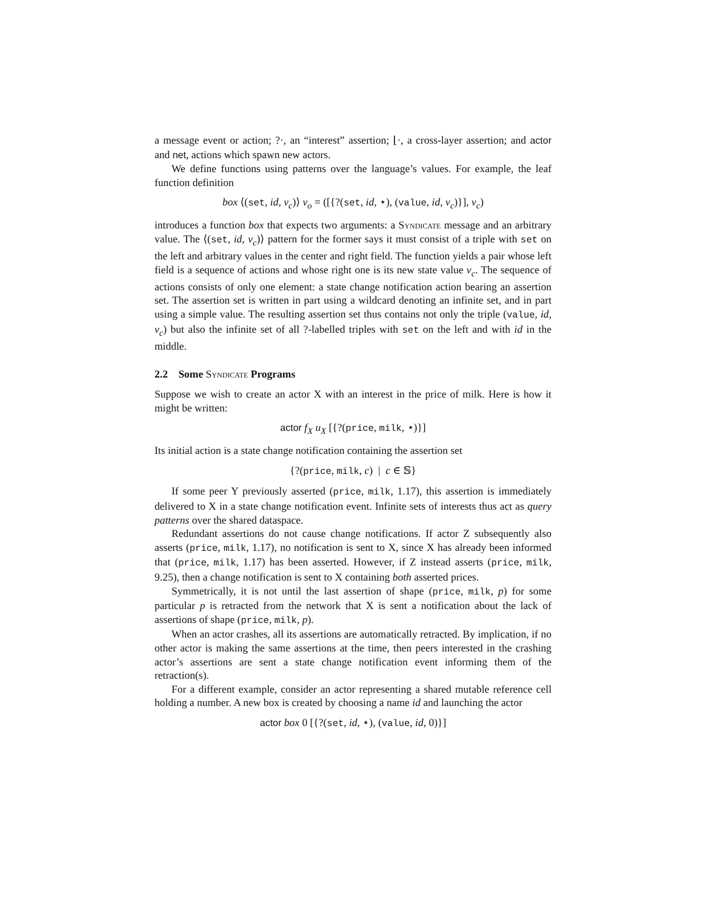a message event or action; ?·, an “interest” assertion; ⌊·, a cross-layer assertion; and actor and net, actions which spawn new actors.
We define functions using patterns over the language’s values. For example, the leaf function definition
box ⟨(set, id, v<sub>c</sub>)⟩ v<sub>o</sub> = ([{?(set, id, ⋆), (value, id, v<sub>c</sub>)}], v<sub>c</sub>)
introduces a function box that expects two arguments: a Syndicate message and an arbitrary value. The ⟨(set, id, v<sub>c</sub>)⟩ pattern for the former says it must consist of a triple with set on the left and arbitrary values in the center and right field. The function yields a pair whose left field is a sequence of actions and whose right one is its new state value v<sub>c</sub>. The sequence of actions consists of only one element: a state change notification action bearing an assertion set. The assertion set is written in part using a wildcard denoting an infinite set, and in part using a simple value. The resulting assertion set thus contains not only the triple (value, id, v<sub>c</sub>) but also the infinite set of all ?-labelled triples with set on the left and with id in the middle.
2.2 Some Syndicate Programs
Suppose we wish to create an actor X with an interest in the price of milk. Here is how it might be written:
actor f<sub>X</sub> u<sub>X</sub> [{?(price, milk, ⋆)}]
Its initial action is a state change notification containing the assertion set
{?(price, milk, c) | c ∈ 𝕊}
If some peer Y previously asserted (price, milk, 1.17), this assertion is immediately delivered to X in a state change notification event. Infinite sets of interests thus act as query patterns over the shared dataspace.
Redundant assertions do not cause change notifications. If actor Z subsequently also asserts (price, milk, 1.17), no notification is sent to X, since X has already been informed that (price, milk, 1.17) has been asserted. However, if Z instead asserts (price, milk, 9.25), then a change notification is sent to X containing both asserted prices.
Symmetrically, it is not until the last assertion of shape (price, milk, p) for some particular p is retracted from the network that X is sent a notification about the lack of assertions of shape (price, milk, p).
When an actor crashes, all its assertions are automatically retracted. By implication, if no other actor is making the same assertions at the time, then peers interested in the crashing actor’s assertions are sent a state change notification event informing them of the retraction(s).
For a different example, consider an actor representing a shared mutable reference cell holding a number. A new box is created by choosing a name id and launching the actor
actor box 0 [{?(set, id, ⋆), (value, id, 0)}]